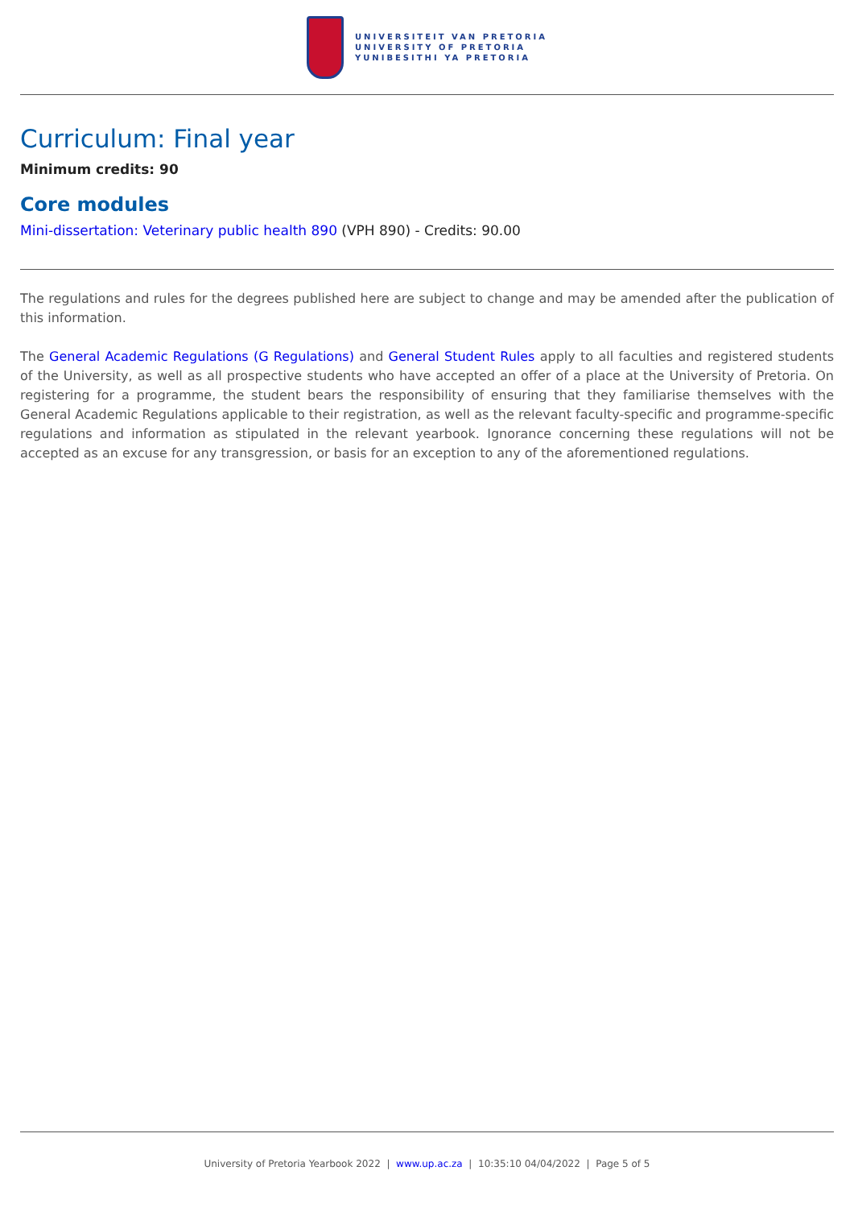UNIVERSITEIT VAN PRETORIA
UNIVERSITY OF PRETORIA
YUNIBESITHI YA PRETORIA
Curriculum: Final year
Minimum credits: 90
Core modules
Mini-dissertation: Veterinary public health 890 (VPH 890) - Credits: 90.00
The regulations and rules for the degrees published here are subject to change and may be amended after the publication of this information.
The General Academic Regulations (G Regulations) and General Student Rules apply to all faculties and registered students of the University, as well as all prospective students who have accepted an offer of a place at the University of Pretoria. On registering for a programme, the student bears the responsibility of ensuring that they familiarise themselves with the General Academic Regulations applicable to their registration, as well as the relevant faculty-specific and programme-specific regulations and information as stipulated in the relevant yearbook. Ignorance concerning these regulations will not be accepted as an excuse for any transgression, or basis for an exception to any of the aforementioned regulations.
University of Pretoria Yearbook 2022 | www.up.ac.za | 10:35:10 04/04/2022 | Page 5 of 5